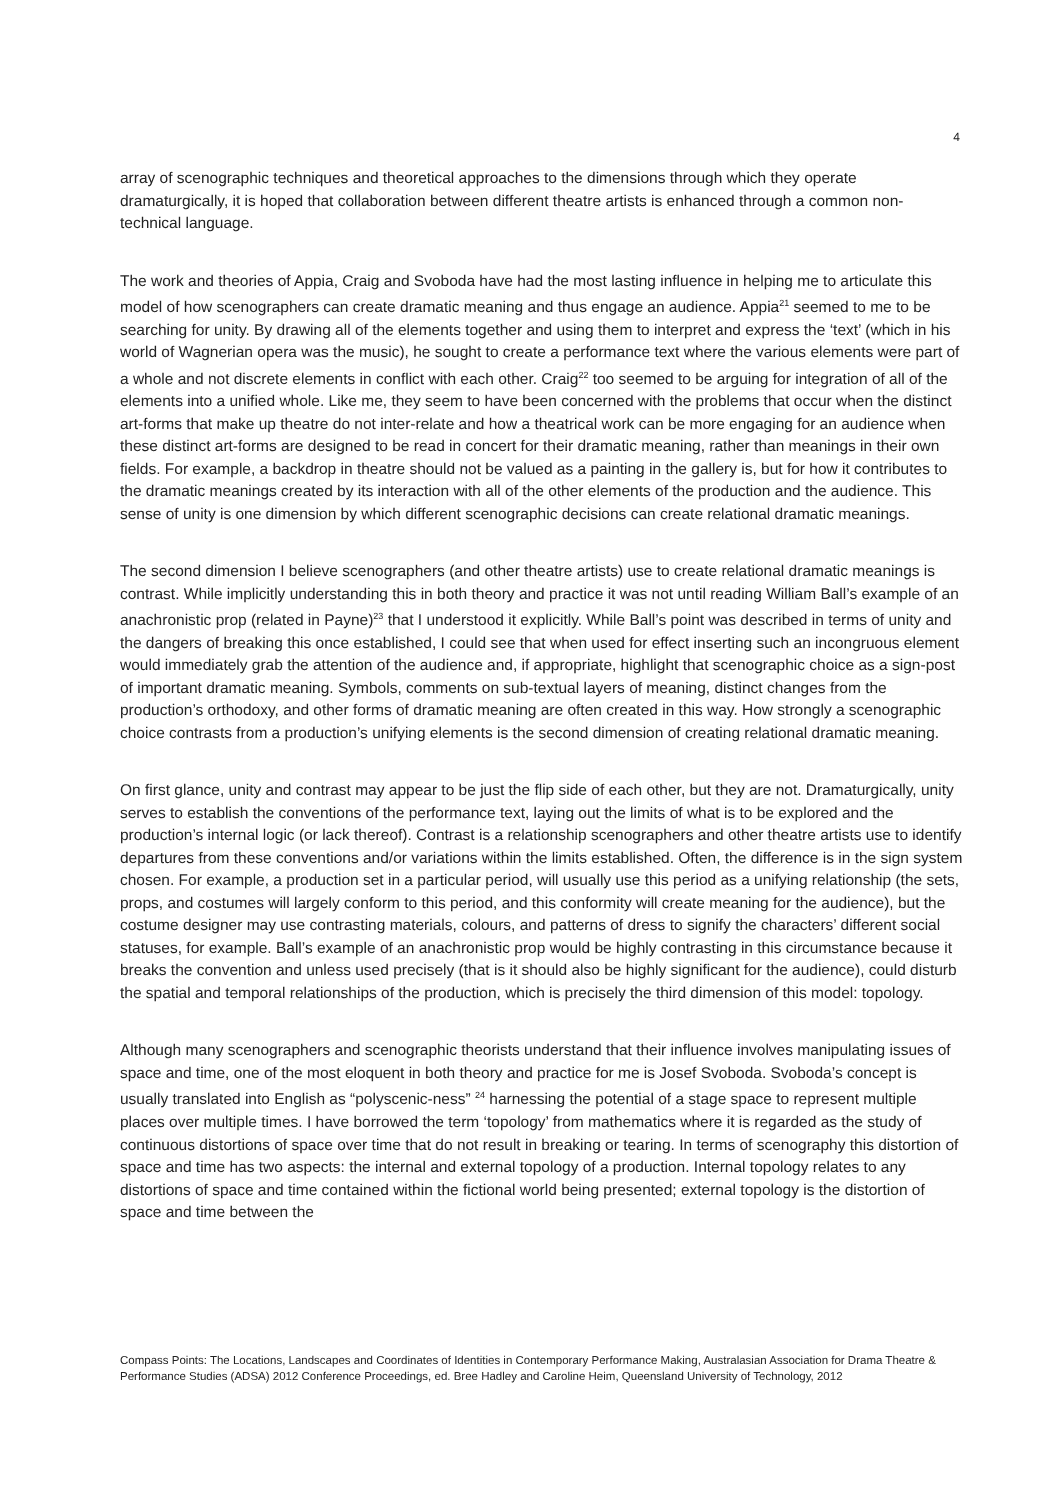4
array of scenographic techniques and theoretical approaches to the dimensions through which they operate dramaturgically, it is hoped that collaboration between different theatre artists is enhanced through a common non-technical language.
The work and theories of Appia, Craig and Svoboda have had the most lasting influence in helping me to articulate this model of how scenographers can create dramatic meaning and thus engage an audience. Appia<sup>21</sup> seemed to me to be searching for unity. By drawing all of the elements together and using them to interpret and express the ‘text’ (which in his world of Wagnerian opera was the music), he sought to create a performance text where the various elements were part of a whole and not discrete elements in conflict with each other. Craig<sup>22</sup> too seemed to be arguing for integration of all of the elements into a unified whole. Like me, they seem to have been concerned with the problems that occur when the distinct art-forms that make up theatre do not inter-relate and how a theatrical work can be more engaging for an audience when these distinct art-forms are designed to be read in concert for their dramatic meaning, rather than meanings in their own fields. For example, a backdrop in theatre should not be valued as a painting in the gallery is, but for how it contributes to the dramatic meanings created by its interaction with all of the other elements of the production and the audience. This sense of unity is one dimension by which different scenographic decisions can create relational dramatic meanings.
The second dimension I believe scenographers (and other theatre artists) use to create relational dramatic meanings is contrast. While implicitly understanding this in both theory and practice it was not until reading William Ball’s example of an anachronistic prop (related in Payne)<sup>23</sup> that I understood it explicitly. While Ball’s point was described in terms of unity and the dangers of breaking this once established, I could see that when used for effect inserting such an incongruous element would immediately grab the attention of the audience and, if appropriate, highlight that scenographic choice as a sign-post of important dramatic meaning. Symbols, comments on sub-textual layers of meaning, distinct changes from the production’s orthodoxy, and other forms of dramatic meaning are often created in this way. How strongly a scenographic choice contrasts from a production’s unifying elements is the second dimension of creating relational dramatic meaning.
On first glance, unity and contrast may appear to be just the flip side of each other, but they are not. Dramaturgically, unity serves to establish the conventions of the performance text, laying out the limits of what is to be explored and the production’s internal logic (or lack thereof). Contrast is a relationship scenographers and other theatre artists use to identify departures from these conventions and/or variations within the limits established. Often, the difference is in the sign system chosen. For example, a production set in a particular period, will usually use this period as a unifying relationship (the sets, props, and costumes will largely conform to this period, and this conformity will create meaning for the audience), but the costume designer may use contrasting materials, colours, and patterns of dress to signify the characters’ different social statuses, for example. Ball’s example of an anachronistic prop would be highly contrasting in this circumstance because it breaks the convention and unless used precisely (that is it should also be highly significant for the audience), could disturb the spatial and temporal relationships of the production, which is precisely the third dimension of this model: topology.
Although many scenographers and scenographic theorists understand that their influence involves manipulating issues of space and time, one of the most eloquent in both theory and practice for me is Josef Svoboda. Svoboda’s concept is usually translated into English as “polyscenic-ness” <sup>24</sup> harnessing the potential of a stage space to represent multiple places over multiple times. I have borrowed the term ‘topology’ from mathematics where it is regarded as the study of continuous distortions of space over time that do not result in breaking or tearing. In terms of scenography this distortion of space and time has two aspects: the internal and external topology of a production. Internal topology relates to any distortions of space and time contained within the fictional world being presented; external topology is the distortion of space and time between the
Compass Points: The Locations, Landscapes and Coordinates of Identities in Contemporary Performance Making, Australasian Association for Drama Theatre & Performance Studies (ADSA) 2012 Conference Proceedings, ed. Bree Hadley and Caroline Heim, Queensland University of Technology, 2012